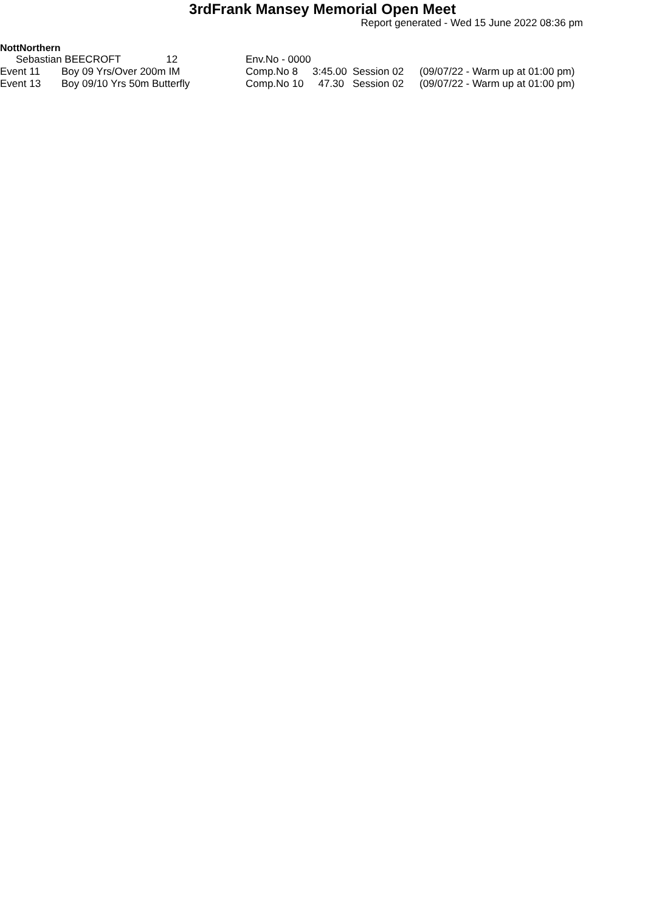3rdFrank Mansey Memorial Open Meet
Report generated - Wed 15 June 2022 08:36 pm
NottNorthern
| Sebastian BEECROFT 12 | | Env.No - 0000 | | | |
| Event 11 | Boy 09 Yrs/Over 200m IM | Comp.No 8 | 3:45.00 | Session 02 | (09/07/22 - Warm up at 01:00 pm) |
| Event 13 | Boy 09/10 Yrs 50m Butterfly | Comp.No 10 | 47.30 | Session 02 | (09/07/22 - Warm up at 01:00 pm) |